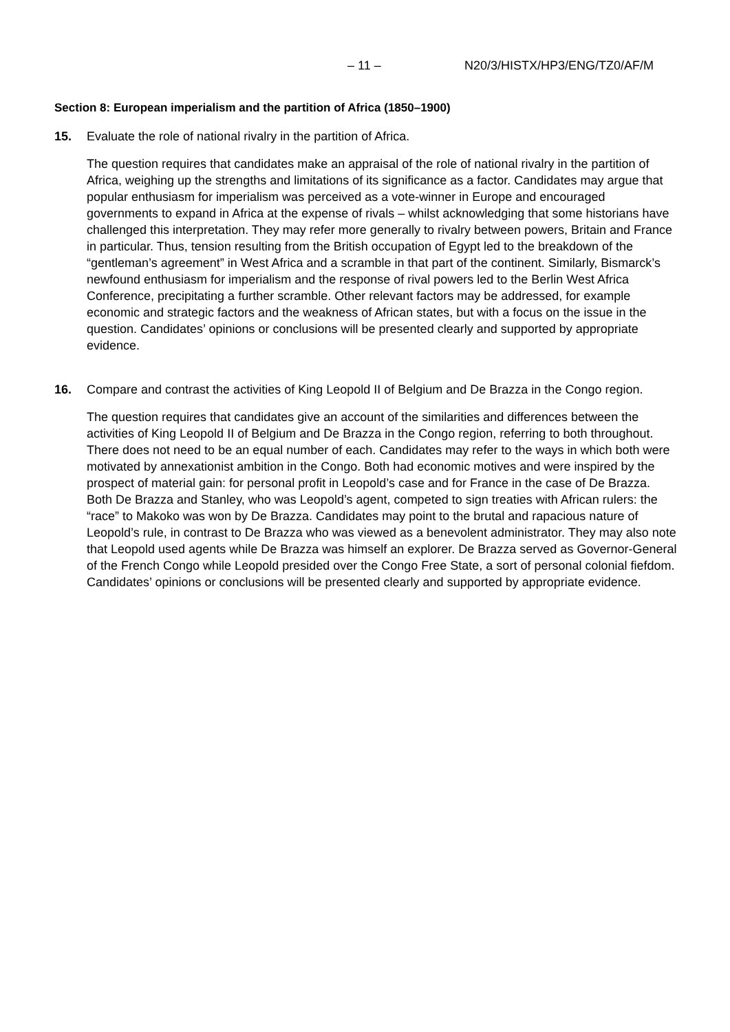– 11 – N20/3/HISTX/HP3/ENG/TZ0/AF/M
Section 8: European imperialism and the partition of Africa (1850–1900)
15. Evaluate the role of national rivalry in the partition of Africa.
The question requires that candidates make an appraisal of the role of national rivalry in the partition of Africa, weighing up the strengths and limitations of its significance as a factor. Candidates may argue that popular enthusiasm for imperialism was perceived as a vote-winner in Europe and encouraged governments to expand in Africa at the expense of rivals – whilst acknowledging that some historians have challenged this interpretation. They may refer more generally to rivalry between powers, Britain and France in particular. Thus, tension resulting from the British occupation of Egypt led to the breakdown of the “gentleman’s agreement” in West Africa and a scramble in that part of the continent. Similarly, Bismarck’s newfound enthusiasm for imperialism and the response of rival powers led to the Berlin West Africa Conference, precipitating a further scramble. Other relevant factors may be addressed, for example economic and strategic factors and the weakness of African states, but with a focus on the issue in the question. Candidates’ opinions or conclusions will be presented clearly and supported by appropriate evidence.
16. Compare and contrast the activities of King Leopold II of Belgium and De Brazza in the Congo region.
The question requires that candidates give an account of the similarities and differences between the activities of King Leopold II of Belgium and De Brazza in the Congo region, referring to both throughout. There does not need to be an equal number of each. Candidates may refer to the ways in which both were motivated by annexationist ambition in the Congo. Both had economic motives and were inspired by the prospect of material gain: for personal profit in Leopold’s case and for France in the case of De Brazza. Both De Brazza and Stanley, who was Leopold’s agent, competed to sign treaties with African rulers: the “race” to Makoko was won by De Brazza. Candidates may point to the brutal and rapacious nature of Leopold’s rule, in contrast to De Brazza who was viewed as a benevolent administrator. They may also note that Leopold used agents while De Brazza was himself an explorer. De Brazza served as Governor-General of the French Congo while Leopold presided over the Congo Free State, a sort of personal colonial fiefdom. Candidates’ opinions or conclusions will be presented clearly and supported by appropriate evidence.